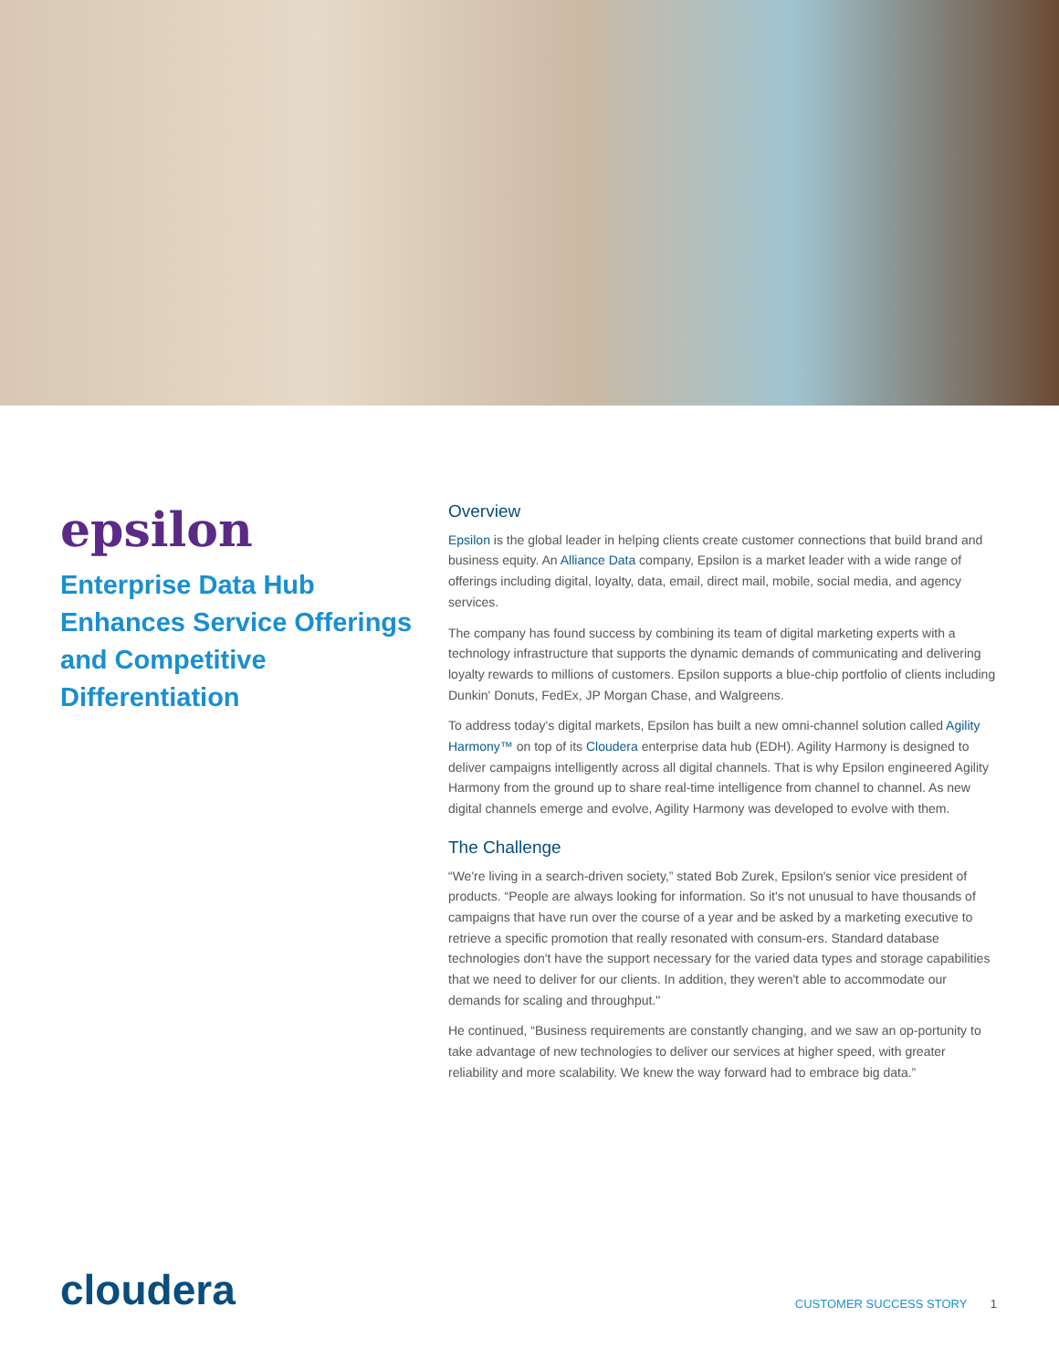epsilon
Enterprise Data Hub Enhances Service Offerings and Competitive Differentiation
Overview
Epsilon is the global leader in helping clients create customer connections that build brand and business equity. An Alliance Data company, Epsilon is a market leader with a wide range of offerings including digital, loyalty, data, email, direct mail, mobile, social media, and agency services.
The company has found success by combining its team of digital marketing experts with a technology infrastructure that supports the dynamic demands of communicating and delivering loyalty rewards to millions of customers. Epsilon supports a blue-chip portfolio of clients including Dunkin' Donuts, FedEx, JP Morgan Chase, and Walgreens.
To address today's digital markets, Epsilon has built a new omni-channel solution called Agility Harmony™ on top of its Cloudera enterprise data hub (EDH). Agility Harmony is designed to deliver campaigns intelligently across all digital channels. That is why Epsilon engineered Agility Harmony from the ground up to share real-time intelligence from channel to channel. As new digital channels emerge and evolve, Agility Harmony was developed to evolve with them.
The Challenge
“We're living in a search-driven society,” stated Bob Zurek, Epsilon's senior vice president of products. “People are always looking for information. So it's not unusual to have thousands of campaigns that have run over the course of a year and be asked by a marketing executive to retrieve a specific promotion that really resonated with consum-ers. Standard database technologies don't have the support necessary for the varied data types and storage capabilities that we need to deliver for our clients. In addition, they weren't able to accommodate our demands for scaling and throughput."
He continued, “Business requirements are constantly changing, and we saw an op-portunity to take advantage of new technologies to deliver our services at higher speed, with greater reliability and more scalability. We knew the way forward had to embrace big data.”
cloudera
CUSTOMER SUCCESS STORY 1